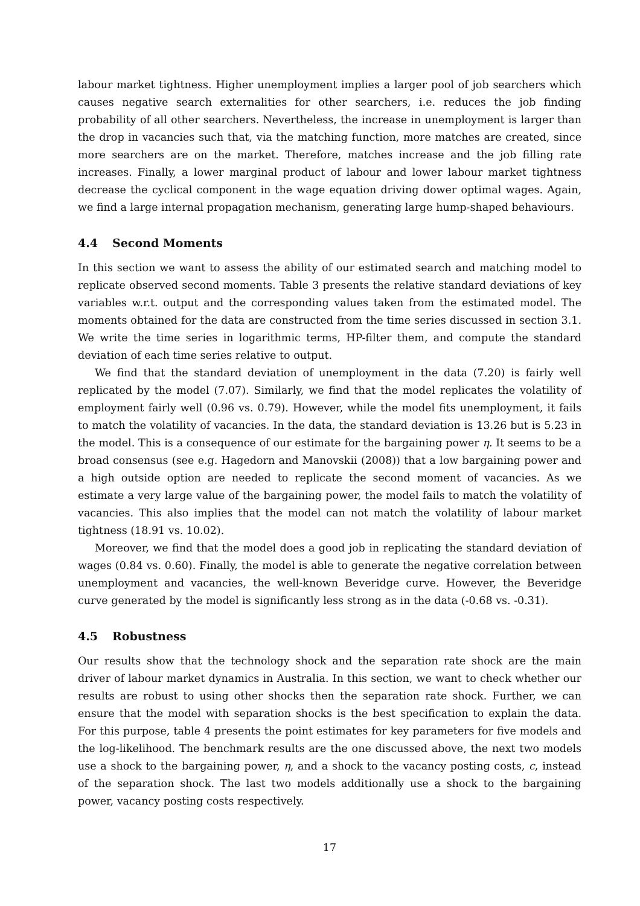labour market tightness. Higher unemployment implies a larger pool of job searchers which causes negative search externalities for other searchers, i.e. reduces the job finding probability of all other searchers. Nevertheless, the increase in unemployment is larger than the drop in vacancies such that, via the matching function, more matches are created, since more searchers are on the market. Therefore, matches increase and the job filling rate increases. Finally, a lower marginal product of labour and lower labour market tightness decrease the cyclical component in the wage equation driving dower optimal wages. Again, we find a large internal propagation mechanism, generating large hump-shaped behaviours.
4.4 Second Moments
In this section we want to assess the ability of our estimated search and matching model to replicate observed second moments. Table 3 presents the relative standard deviations of key variables w.r.t. output and the corresponding values taken from the estimated model. The moments obtained for the data are constructed from the time series discussed in section 3.1. We write the time series in logarithmic terms, HP-filter them, and compute the standard deviation of each time series relative to output.
We find that the standard deviation of unemployment in the data (7.20) is fairly well replicated by the model (7.07). Similarly, we find that the model replicates the volatility of employment fairly well (0.96 vs. 0.79). However, while the model fits unemployment, it fails to match the volatility of vacancies. In the data, the standard deviation is 13.26 but is 5.23 in the model. This is a consequence of our estimate for the bargaining power η. It seems to be a broad consensus (see e.g. Hagedorn and Manovskii (2008)) that a low bargaining power and a high outside option are needed to replicate the second moment of vacancies. As we estimate a very large value of the bargaining power, the model fails to match the volatility of vacancies. This also implies that the model can not match the volatility of labour market tightness (18.91 vs. 10.02).
Moreover, we find that the model does a good job in replicating the standard deviation of wages (0.84 vs. 0.60). Finally, the model is able to generate the negative correlation between unemployment and vacancies, the well-known Beveridge curve. However, the Beveridge curve generated by the model is significantly less strong as in the data (-0.68 vs. -0.31).
4.5 Robustness
Our results show that the technology shock and the separation rate shock are the main driver of labour market dynamics in Australia. In this section, we want to check whether our results are robust to using other shocks then the separation rate shock. Further, we can ensure that the model with separation shocks is the best specification to explain the data. For this purpose, table 4 presents the point estimates for key parameters for five models and the log-likelihood. The benchmark results are the one discussed above, the next two models use a shock to the bargaining power, η, and a shock to the vacancy posting costs, c, instead of the separation shock. The last two models additionally use a shock to the bargaining power, vacancy posting costs respectively.
17